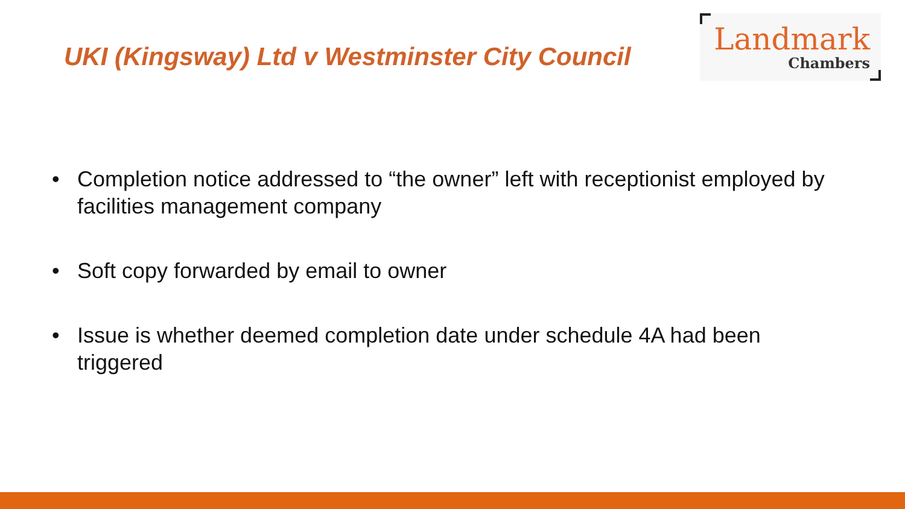UKI (Kingsway) Ltd v Westminster City Council
Landmark
Chambers
• Completion notice addressed to “the owner” left with receptionist employed by facilities management company
• Soft copy forwarded by email to owner
• Issue is whether deemed completion date under schedule 4A had been triggered